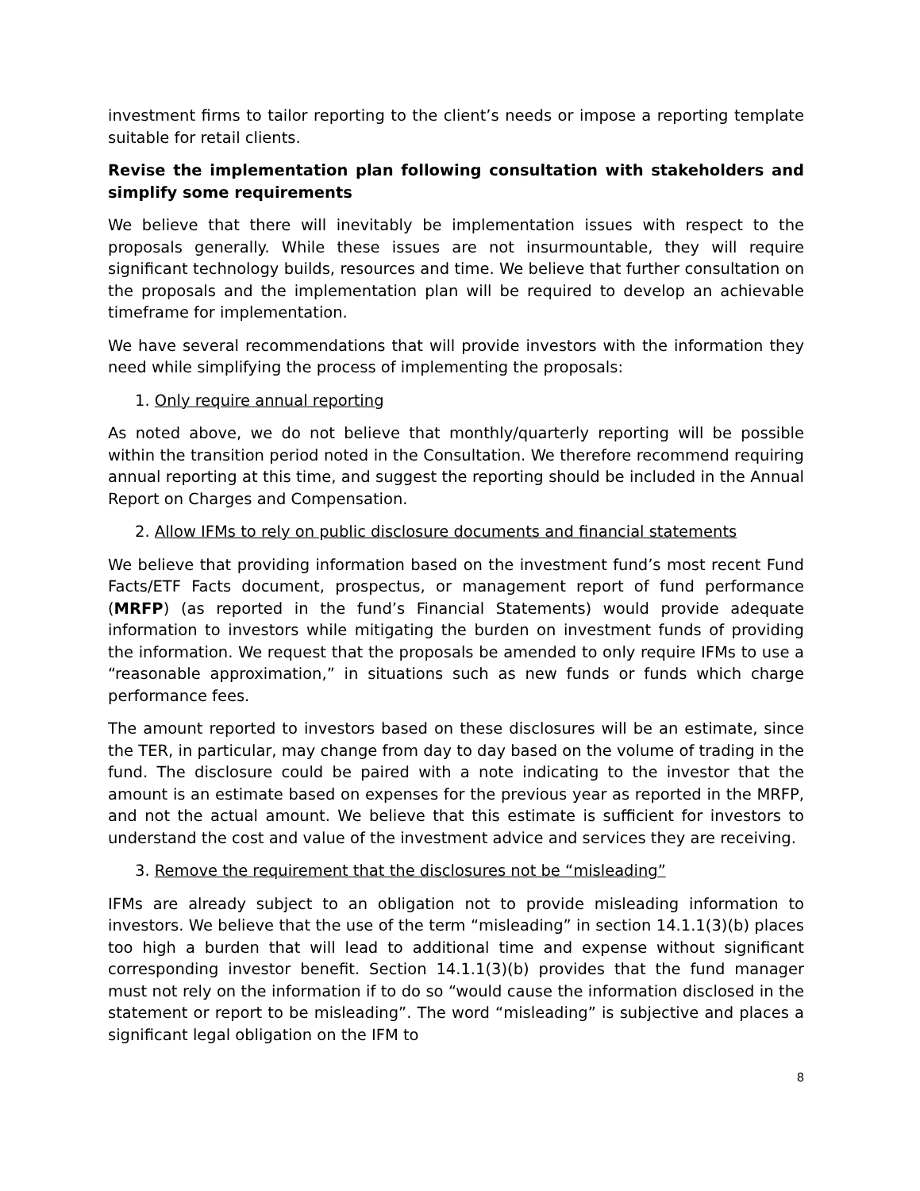investment firms to tailor reporting to the client’s needs or impose a reporting template suitable for retail clients.
Revise the implementation plan following consultation with stakeholders and simplify some requirements
We believe that there will inevitably be implementation issues with respect to the proposals generally. While these issues are not insurmountable, they will require significant technology builds, resources and time. We believe that further consultation on the proposals and the implementation plan will be required to develop an achievable timeframe for implementation.
We have several recommendations that will provide investors with the information they need while simplifying the process of implementing the proposals:
1. Only require annual reporting
As noted above, we do not believe that monthly/quarterly reporting will be possible within the transition period noted in the Consultation. We therefore recommend requiring annual reporting at this time, and suggest the reporting should be included in the Annual Report on Charges and Compensation.
2. Allow IFMs to rely on public disclosure documents and financial statements
We believe that providing information based on the investment fund’s most recent Fund Facts/ETF Facts document, prospectus, or management report of fund performance (MRFP) (as reported in the fund’s Financial Statements) would provide adequate information to investors while mitigating the burden on investment funds of providing the information. We request that the proposals be amended to only require IFMs to use a “reasonable approximation,” in situations such as new funds or funds which charge performance fees.
The amount reported to investors based on these disclosures will be an estimate, since the TER, in particular, may change from day to day based on the volume of trading in the fund. The disclosure could be paired with a note indicating to the investor that the amount is an estimate based on expenses for the previous year as reported in the MRFP, and not the actual amount. We believe that this estimate is sufficient for investors to understand the cost and value of the investment advice and services they are receiving.
3. Remove the requirement that the disclosures not be “misleading”
IFMs are already subject to an obligation not to provide misleading information to investors. We believe that the use of the term “misleading” in section 14.1.1(3)(b) places too high a burden that will lead to additional time and expense without significant corresponding investor benefit. Section 14.1.1(3)(b) provides that the fund manager must not rely on the information if to do so “would cause the information disclosed in the statement or report to be misleading”. The word “misleading” is subjective and places a significant legal obligation on the IFM to
8